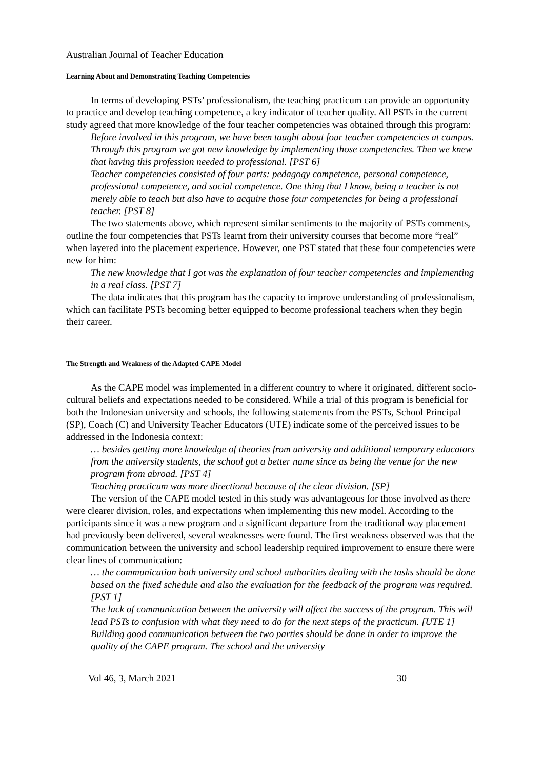Australian Journal of Teacher Education
Learning About and Demonstrating Teaching Competencies
In terms of developing PSTs’ professionalism, the teaching practicum can provide an opportunity to practice and develop teaching competence, a key indicator of teacher quality. All PSTs in the current study agreed that more knowledge of the four teacher competencies was obtained through this program:
Before involved in this program, we have been taught about four teacher competencies at campus. Through this program we got new knowledge by implementing those competencies. Then we knew that having this profession needed to professional. [PST 6]
Teacher competencies consisted of four parts: pedagogy competence, personal competence, professional competence, and social competence. One thing that I know, being a teacher is not merely able to teach but also have to acquire those four competencies for being a professional teacher. [PST 8]
The two statements above, which represent similar sentiments to the majority of PSTs comments, outline the four competencies that PSTs learnt from their university courses that become more “real” when layered into the placement experience. However, one PST stated that these four competencies were new for him:
The new knowledge that I got was the explanation of four teacher competencies and implementing in a real class. [PST 7]
The data indicates that this program has the capacity to improve understanding of professionalism, which can facilitate PSTs becoming better equipped to become professional teachers when they begin their career.
The Strength and Weakness of the Adapted CAPE Model
As the CAPE model was implemented in a different country to where it originated, different socio-cultural beliefs and expectations needed to be considered. While a trial of this program is beneficial for both the Indonesian university and schools, the following statements from the PSTs, School Principal (SP), Coach (C) and University Teacher Educators (UTE) indicate some of the perceived issues to be addressed in the Indonesia context:
… besides getting more knowledge of theories from university and additional temporary educators from the university students, the school got a better name since as being the venue for the new program from abroad. [PST 4]
Teaching practicum was more directional because of the clear division. [SP]
The version of the CAPE model tested in this study was advantageous for those involved as there were clearer division, roles, and expectations when implementing this new model. According to the participants since it was a new program and a significant departure from the traditional way placement had previously been delivered, several weaknesses were found. The first weakness observed was that the communication between the university and school leadership required improvement to ensure there were clear lines of communication:
… the communication both university and school authorities dealing with the tasks should be done based on the fixed schedule and also the evaluation for the feedback of the program was required. [PST 1]
The lack of communication between the university will affect the success of the program. This will lead PSTs to confusion with what they need to do for the next steps of the practicum. [UTE 1]
Building good communication between the two parties should be done in order to improve the quality of the CAPE program. The school and the university
Vol 46, 3, March 2021 30